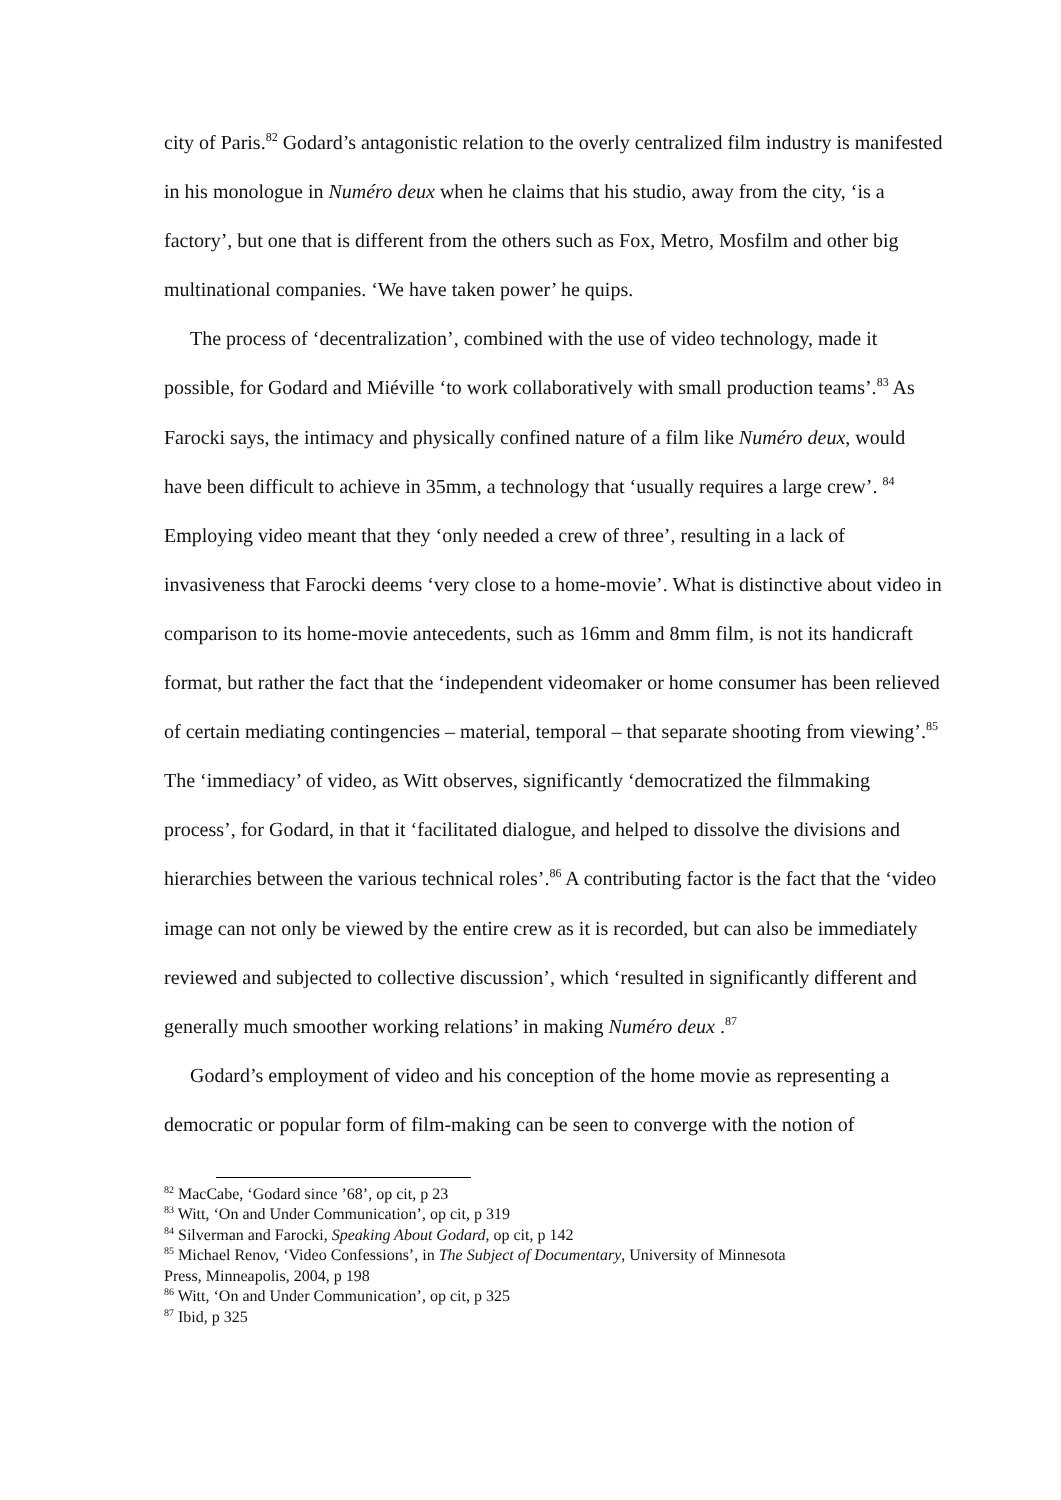city of Paris.<sup>82</sup> Godard’s antagonistic relation to the overly centralized film industry is manifested in his monologue in Numéro deux when he claims that his studio, away from the city, ‘is a factory’, but one that is different from the others such as Fox, Metro, Mosfilm and other big multinational companies. ‘We have taken power’ he quips.
The process of ‘decentralization’, combined with the use of video technology, made it possible, for Godard and Miéville ‘to work collaboratively with small production teams’.<sup>83</sup> As Farocki says, the intimacy and physically confined nature of a film like Numéro deux, would have been difficult to achieve in 35mm, a technology that ‘usually requires a large crew’. <sup>84</sup> Employing video meant that they ‘only needed a crew of three’, resulting in a lack of invasiveness that Farocki deems ‘very close to a home-movie’. What is distinctive about video in comparison to its home-movie antecedents, such as 16mm and 8mm film, is not its handicraft format, but rather the fact that the ‘independent videomaker or home consumer has been relieved of certain mediating contingencies – material, temporal – that separate shooting from viewing’.<sup>85</sup> The ‘immediacy’ of video, as Witt observes, significantly ‘democratized the filmmaking process’, for Godard, in that it ‘facilitated dialogue, and helped to dissolve the divisions and hierarchies between the various technical roles’.<sup>86</sup> A contributing factor is the fact that the ‘video image can not only be viewed by the entire crew as it is recorded, but can also be immediately reviewed and subjected to collective discussion’, which ‘resulted in significantly different and generally much smoother working relations’ in making Numéro deux .<sup>87</sup>
Godard’s employment of video and his conception of the home movie as representing a democratic or popular form of film-making can be seen to converge with the notion of
<sup>82</sup> MacCabe, ‘Godard since ’68’, op cit, p 23
<sup>83</sup> Witt, ‘On and Under Communication’, op cit, p 319
<sup>84</sup> Silverman and Farocki, Speaking About Godard, op cit, p 142
<sup>85</sup> Michael Renov, ‘Video Confessions’, in The Subject of Documentary, University of Minnesota
Press, Minneapolis, 2004, p 198
<sup>86</sup> Witt, ‘On and Under Communication’, op cit, p 325
<sup>87</sup> Ibid, p 325